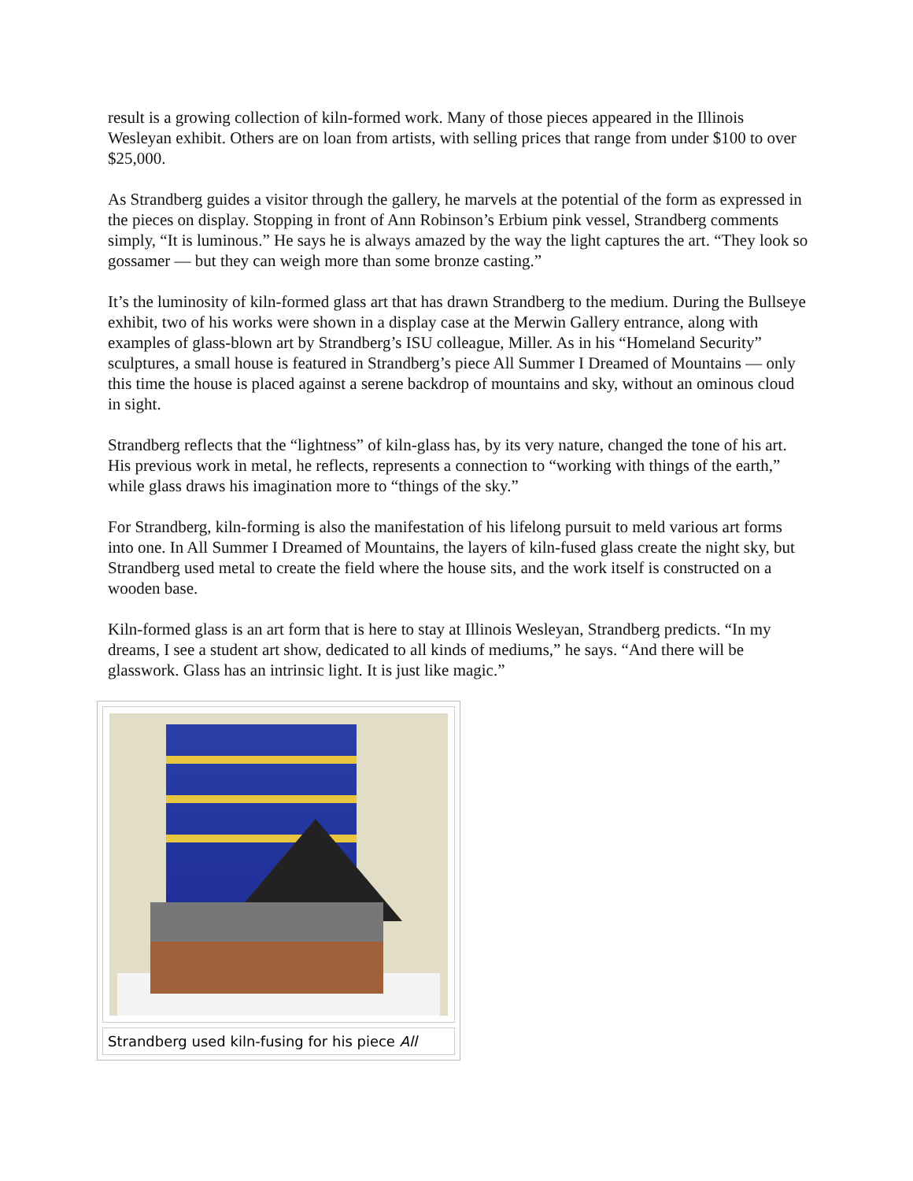result is a growing collection of kiln-formed work. Many of those pieces appeared in the Illinois Wesleyan exhibit. Others are on loan from artists, with selling prices that range from under $100 to over $25,000.
As Strandberg guides a visitor through the gallery, he marvels at the potential of the form as expressed in the pieces on display. Stopping in front of Ann Robinson’s Erbium pink vessel, Strandberg comments simply, “It is luminous.” He says he is always amazed by the way the light captures the art. “They look so gossamer — but they can weigh more than some bronze casting.”
It’s the luminosity of kiln-formed glass art that has drawn Strandberg to the medium. During the Bullseye exhibit, two of his works were shown in a display case at the Merwin Gallery entrance, along with examples of glass-blown art by Strandberg’s ISU colleague, Miller. As in his “Homeland Security” sculptures, a small house is featured in Strandberg’s piece All Summer I Dreamed of Mountains — only this time the house is placed against a serene backdrop of mountains and sky, without an ominous cloud in sight.
Strandberg reflects that the “lightness” of kiln-glass has, by its very nature, changed the tone of his art. His previous work in metal, he reflects, represents a connection to “working with things of the earth,” while glass draws his imagination more to “things of the sky.”
For Strandberg, kiln-forming is also the manifestation of his lifelong pursuit to meld various art forms into one. In All Summer I Dreamed of Mountains, the layers of kiln-fused glass create the night sky, but Strandberg used metal to create the field where the house sits, and the work itself is constructed on a wooden base.
Kiln-formed glass is an art form that is here to stay at Illinois Wesleyan, Strandberg predicts. “In my dreams, I see a student art show, dedicated to all kinds of mediums,” he says. “And there will be glasswork. Glass has an intrinsic light. It is just like magic.”
Strandberg used kiln-fusing for his piece All